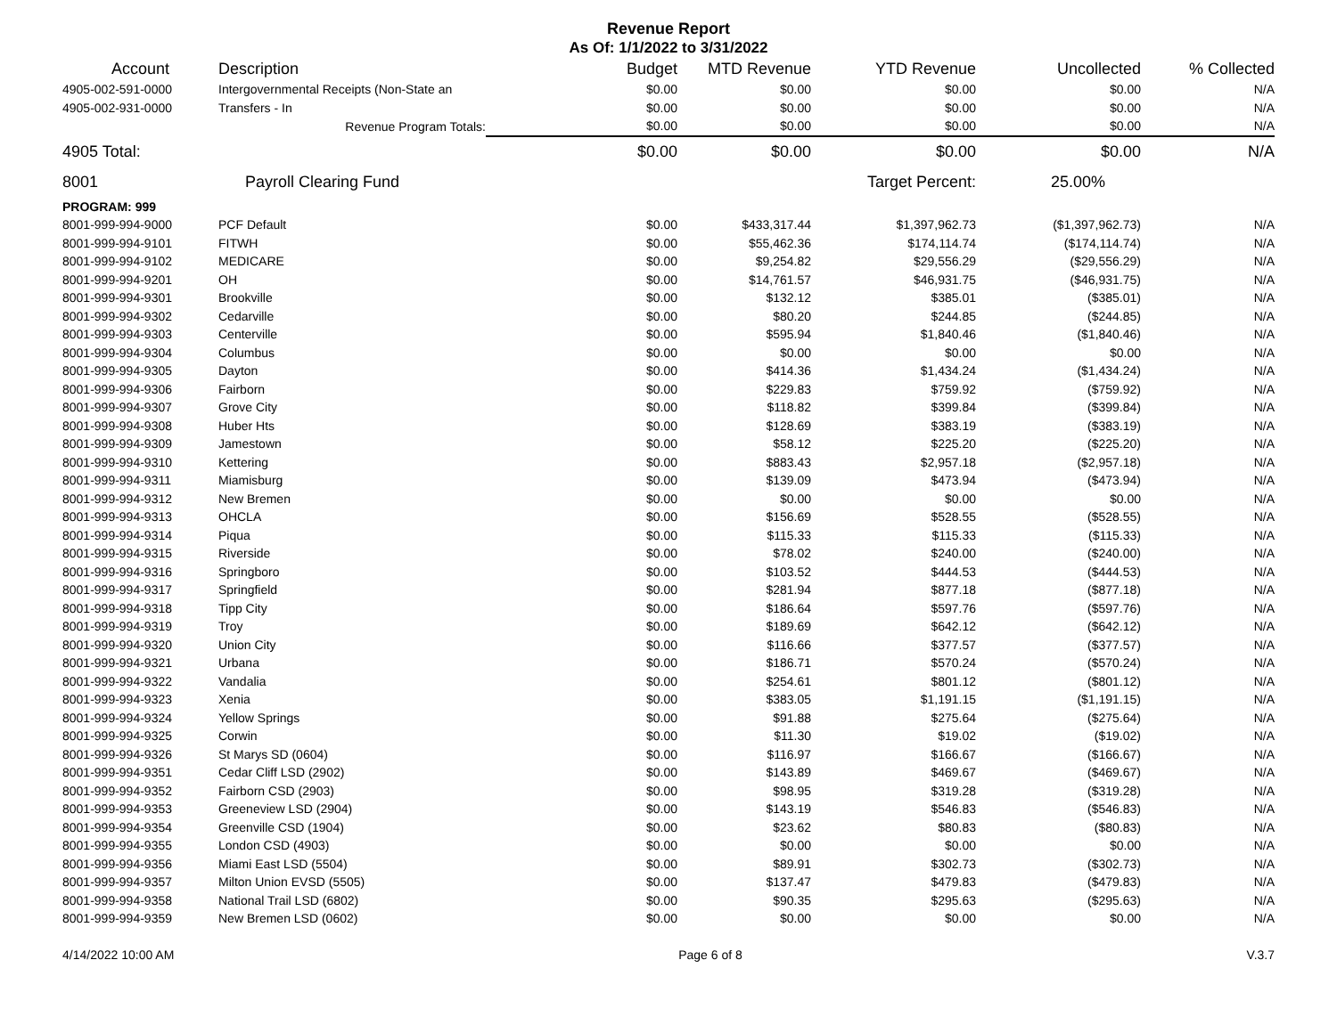Revenue Report
As Of: 1/1/2022 to 3/31/2022
| Account | Description | Budget | MTD Revenue | YTD Revenue | Uncollected | % Collected |
| --- | --- | --- | --- | --- | --- | --- |
| 4905-002-591-0000 | Intergovernmental Receipts (Non-State an | $0.00 | $0.00 | $0.00 | $0.00 | N/A |
| 4905-002-931-0000 | Transfers - In | $0.00 | $0.00 | $0.00 | $0.00 | N/A |
| | Revenue Program Totals: | $0.00 | $0.00 | $0.00 | $0.00 | N/A |
| 4905 Total: | | $0.00 | $0.00 | $0.00 | $0.00 | N/A |
| 8001 | Payroll Clearing Fund | | | Target Percent: | 25.00% | |
| PROGRAM: 999 | | | | | | |
| 8001-999-994-9000 | PCF Default | $0.00 | $433,317.44 | $1,397,962.73 | ($1,397,962.73) | N/A |
| 8001-999-994-9101 | FITWH | $0.00 | $55,462.36 | $174,114.74 | ($174,114.74) | N/A |
| 8001-999-994-9102 | MEDICARE | $0.00 | $9,254.82 | $29,556.29 | ($29,556.29) | N/A |
| 8001-999-994-9201 | OH | $0.00 | $14,761.57 | $46,931.75 | ($46,931.75) | N/A |
| 8001-999-994-9301 | Brookville | $0.00 | $132.12 | $385.01 | ($385.01) | N/A |
| 8001-999-994-9302 | Cedarville | $0.00 | $80.20 | $244.85 | ($244.85) | N/A |
| 8001-999-994-9303 | Centerville | $0.00 | $595.94 | $1,840.46 | ($1,840.46) | N/A |
| 8001-999-994-9304 | Columbus | $0.00 | $0.00 | $0.00 | $0.00 | N/A |
| 8001-999-994-9305 | Dayton | $0.00 | $414.36 | $1,434.24 | ($1,434.24) | N/A |
| 8001-999-994-9306 | Fairborn | $0.00 | $229.83 | $759.92 | ($759.92) | N/A |
| 8001-999-994-9307 | Grove City | $0.00 | $118.82 | $399.84 | ($399.84) | N/A |
| 8001-999-994-9308 | Huber Hts | $0.00 | $128.69 | $383.19 | ($383.19) | N/A |
| 8001-999-994-9309 | Jamestown | $0.00 | $58.12 | $225.20 | ($225.20) | N/A |
| 8001-999-994-9310 | Kettering | $0.00 | $883.43 | $2,957.18 | ($2,957.18) | N/A |
| 8001-999-994-9311 | Miamisburg | $0.00 | $139.09 | $473.94 | ($473.94) | N/A |
| 8001-999-994-9312 | New Bremen | $0.00 | $0.00 | $0.00 | $0.00 | N/A |
| 8001-999-994-9313 | OHCLA | $0.00 | $156.69 | $528.55 | ($528.55) | N/A |
| 8001-999-994-9314 | Piqua | $0.00 | $115.33 | $115.33 | ($115.33) | N/A |
| 8001-999-994-9315 | Riverside | $0.00 | $78.02 | $240.00 | ($240.00) | N/A |
| 8001-999-994-9316 | Springboro | $0.00 | $103.52 | $444.53 | ($444.53) | N/A |
| 8001-999-994-9317 | Springfield | $0.00 | $281.94 | $877.18 | ($877.18) | N/A |
| 8001-999-994-9318 | Tipp City | $0.00 | $186.64 | $597.76 | ($597.76) | N/A |
| 8001-999-994-9319 | Troy | $0.00 | $189.69 | $642.12 | ($642.12) | N/A |
| 8001-999-994-9320 | Union City | $0.00 | $116.66 | $377.57 | ($377.57) | N/A |
| 8001-999-994-9321 | Urbana | $0.00 | $186.71 | $570.24 | ($570.24) | N/A |
| 8001-999-994-9322 | Vandalia | $0.00 | $254.61 | $801.12 | ($801.12) | N/A |
| 8001-999-994-9323 | Xenia | $0.00 | $383.05 | $1,191.15 | ($1,191.15) | N/A |
| 8001-999-994-9324 | Yellow Springs | $0.00 | $91.88 | $275.64 | ($275.64) | N/A |
| 8001-999-994-9325 | Corwin | $0.00 | $11.30 | $19.02 | ($19.02) | N/A |
| 8001-999-994-9326 | St Marys SD (0604) | $0.00 | $116.97 | $166.67 | ($166.67) | N/A |
| 8001-999-994-9351 | Cedar Cliff LSD (2902) | $0.00 | $143.89 | $469.67 | ($469.67) | N/A |
| 8001-999-994-9352 | Fairborn CSD (2903) | $0.00 | $98.95 | $319.28 | ($319.28) | N/A |
| 8001-999-994-9353 | Greeneview LSD (2904) | $0.00 | $143.19 | $546.83 | ($546.83) | N/A |
| 8001-999-994-9354 | Greenville CSD (1904) | $0.00 | $23.62 | $80.83 | ($80.83) | N/A |
| 8001-999-994-9355 | London CSD (4903) | $0.00 | $0.00 | $0.00 | $0.00 | N/A |
| 8001-999-994-9356 | Miami East LSD (5504) | $0.00 | $89.91 | $302.73 | ($302.73) | N/A |
| 8001-999-994-9357 | Milton Union EVSD (5505) | $0.00 | $137.47 | $479.83 | ($479.83) | N/A |
| 8001-999-994-9358 | National Trail LSD (6802) | $0.00 | $90.35 | $295.63 | ($295.63) | N/A |
| 8001-999-994-9359 | New Bremen LSD (0602) | $0.00 | $0.00 | $0.00 | $0.00 | N/A |
4/14/2022 10:00 AM Page 6 of 8 V.3.7